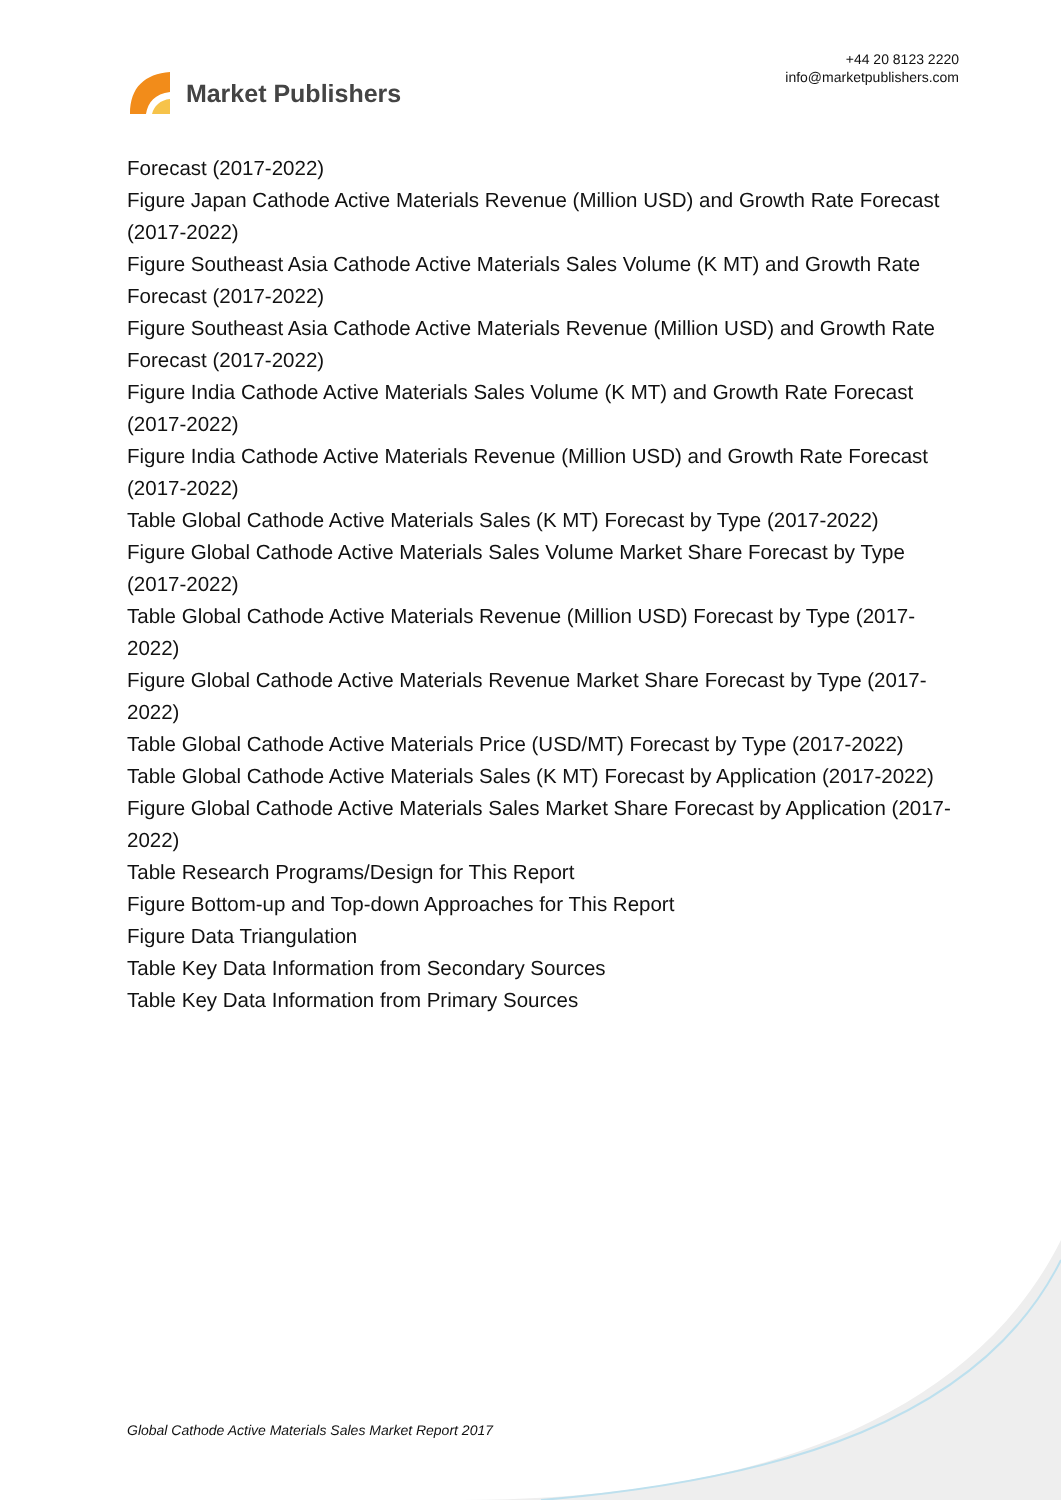Market Publishers
+44 20 8123 2220
info@marketpublishers.com
Forecast (2017-2022)
Figure Japan Cathode Active Materials Revenue (Million USD) and Growth Rate Forecast (2017-2022)
Figure Southeast Asia Cathode Active Materials Sales Volume (K MT) and Growth Rate Forecast (2017-2022)
Figure Southeast Asia Cathode Active Materials Revenue (Million USD) and Growth Rate Forecast (2017-2022)
Figure India Cathode Active Materials Sales Volume (K MT) and Growth Rate Forecast (2017-2022)
Figure India Cathode Active Materials Revenue (Million USD) and Growth Rate Forecast (2017-2022)
Table Global Cathode Active Materials Sales (K MT) Forecast by Type (2017-2022)
Figure Global Cathode Active Materials Sales Volume Market Share Forecast by Type (2017-2022)
Table Global Cathode Active Materials Revenue (Million USD) Forecast by Type (2017-2022)
Figure Global Cathode Active Materials Revenue Market Share Forecast by Type (2017-2022)
Table Global Cathode Active Materials Price (USD/MT) Forecast by Type (2017-2022)
Table Global Cathode Active Materials Sales (K MT) Forecast by Application (2017-2022)
Figure Global Cathode Active Materials Sales Market Share Forecast by Application (2017-2022)
Table Research Programs/Design for This Report
Figure Bottom-up and Top-down Approaches for This Report
Figure Data Triangulation
Table Key Data Information from Secondary Sources
Table Key Data Information from Primary Sources
Global Cathode Active Materials Sales Market Report 2017